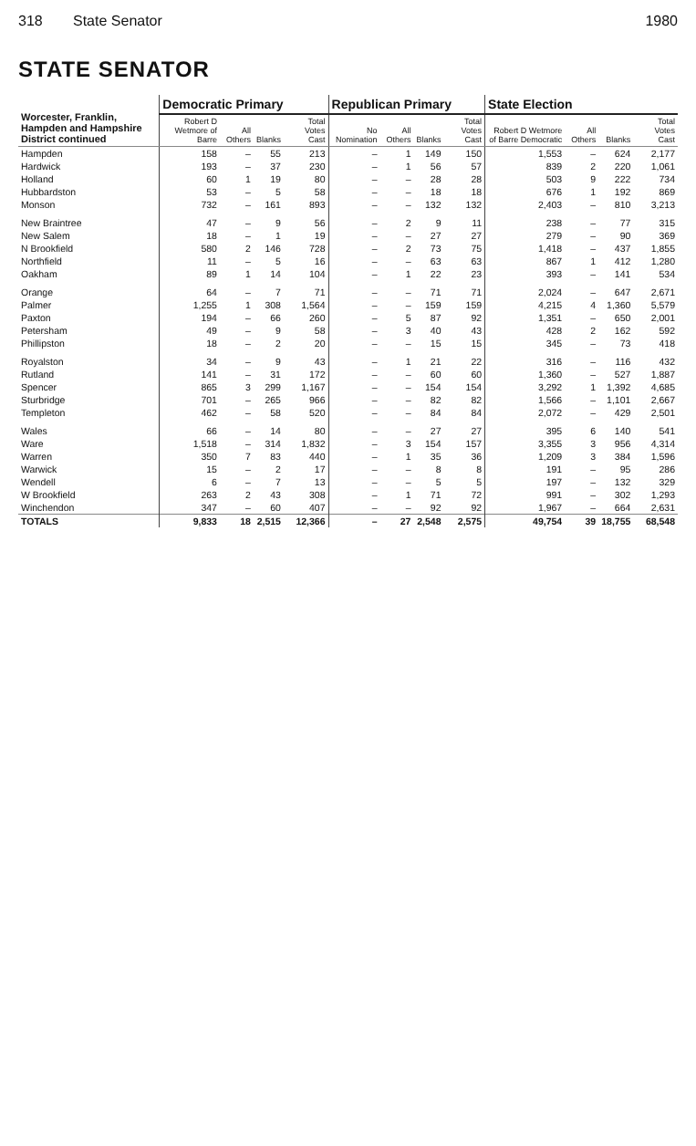318 State Senator 1980
STATE SENATOR
| Worcester, Franklin, Hampden and Hampshire District continued | Democratic Primary | | | | Republican Primary | | | | State Election | | | |
| --- | --- | --- | --- | --- | --- | --- | --- | --- | --- | --- | --- | --- |
| | Robert D Wetmore of Barre | All Others | Blanks | Total Votes Cast | No Nomination | All Others | Blanks | Total Votes Cast | Robert D Wetmore of Barre Democratic | All Others | Blanks | Total Votes Cast |
| Hampden | 158 | – | 55 | 213 | – | 1 | 149 | 150 | 1,553 | – | 624 | 2,177 |
| Hardwick | 193 | – | 37 | 230 | – | 1 | 56 | 57 | 839 | 2 | 220 | 1,061 |
| Holland | 60 | 1 | 19 | 80 | – | – | 28 | 28 | 503 | 9 | 222 | 734 |
| Hubbardston | 53 | – | 5 | 58 | – | – | 18 | 18 | 676 | 1 | 192 | 869 |
| Monson | 732 | – | 161 | 893 | – | – | 132 | 132 | 2,403 | – | 810 | 3,213 |
| New Braintree | 47 | – | 9 | 56 | – | 2 | 9 | 11 | 238 | – | 77 | 315 |
| New Salem | 18 | – | 1 | 19 | – | – | 27 | 27 | 279 | – | 90 | 369 |
| N Brookfield | 580 | 2 | 146 | 728 | – | 2 | 73 | 75 | 1,418 | – | 437 | 1,855 |
| Northfield | 11 | – | 5 | 16 | – | – | 63 | 63 | 867 | 1 | 412 | 1,280 |
| Oakham | 89 | 1 | 14 | 104 | – | 1 | 22 | 23 | 393 | – | 141 | 534 |
| Orange | 64 | – | 7 | 71 | – | – | 71 | 71 | 2,024 | – | 647 | 2,671 |
| Palmer | 1,255 | 1 | 308 | 1,564 | – | – | 159 | 159 | 4,215 | 4 | 1,360 | 5,579 |
| Paxton | 194 | – | 66 | 260 | – | 5 | 87 | 92 | 1,351 | – | 650 | 2,001 |
| Petersham | 49 | – | 9 | 58 | – | 3 | 40 | 43 | 428 | 2 | 162 | 592 |
| Phillipston | 18 | – | 2 | 20 | – | – | 15 | 15 | 345 | – | 73 | 418 |
| Royalston | 34 | – | 9 | 43 | – | 1 | 21 | 22 | 316 | – | 116 | 432 |
| Rutland | 141 | – | 31 | 172 | – | – | 60 | 60 | 1,360 | – | 527 | 1,887 |
| Spencer | 865 | 3 | 299 | 1,167 | – | – | 154 | 154 | 3,292 | 1 | 1,392 | 4,685 |
| Sturbridge | 701 | – | 265 | 966 | – | – | 82 | 82 | 1,566 | – | 1,101 | 2,667 |
| Templeton | 462 | – | 58 | 520 | – | – | 84 | 84 | 2,072 | – | 429 | 2,501 |
| Wales | 66 | – | 14 | 80 | – | – | 27 | 27 | 395 | 6 | 140 | 541 |
| Ware | 1,518 | – | 314 | 1,832 | – | 3 | 154 | 157 | 3,355 | 3 | 956 | 4,314 |
| Warren | 350 | 7 | 83 | 440 | – | 1 | 35 | 36 | 1,209 | 3 | 384 | 1,596 |
| Warwick | 15 | – | 2 | 17 | – | – | 8 | 8 | 191 | – | 95 | 286 |
| Wendell | 6 | – | 7 | 13 | – | – | 5 | 5 | 197 | – | 132 | 329 |
| W Brookfield | 263 | 2 | 43 | 308 | – | 1 | 71 | 72 | 991 | – | 302 | 1,293 |
| Winchendon | 347 | – | 60 | 407 | – | – | 92 | 92 | 1,967 | – | 664 | 2,631 |
| TOTALS | 9,833 | 18 | 2,515 | 12,366 | – | 27 | 2,548 | 2,575 | 49,754 | 39 | 18,755 | 68,548 |